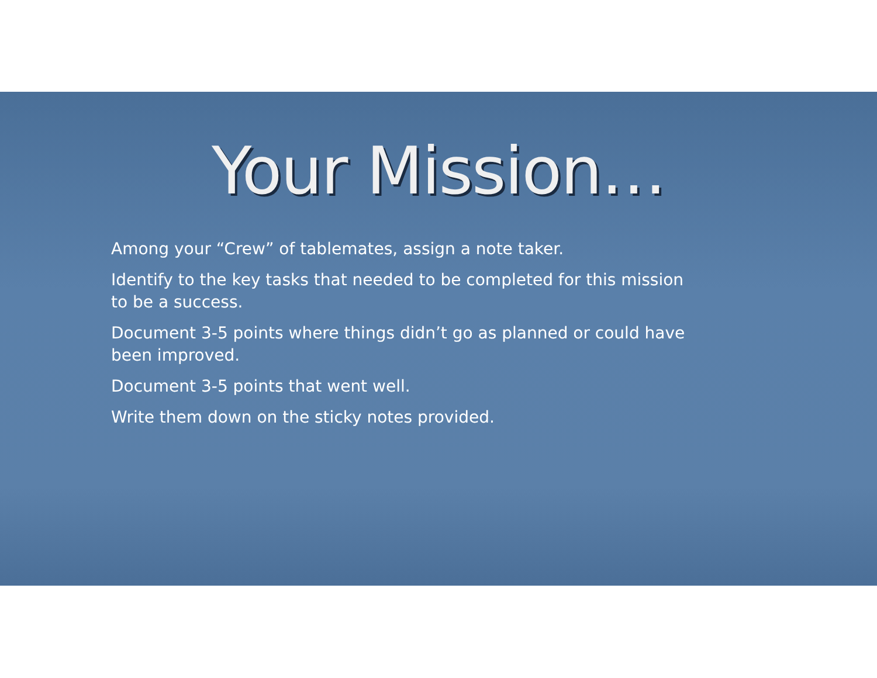Your Mission…
Among your “Crew” of tablemates, assign a note taker.
Identify to the key tasks that needed to be completed for this mission to be a success.
Document 3-5 points where things didn’t go as planned or could have been improved.
Document 3-5 points that went well.
Write them down on the sticky notes provided.